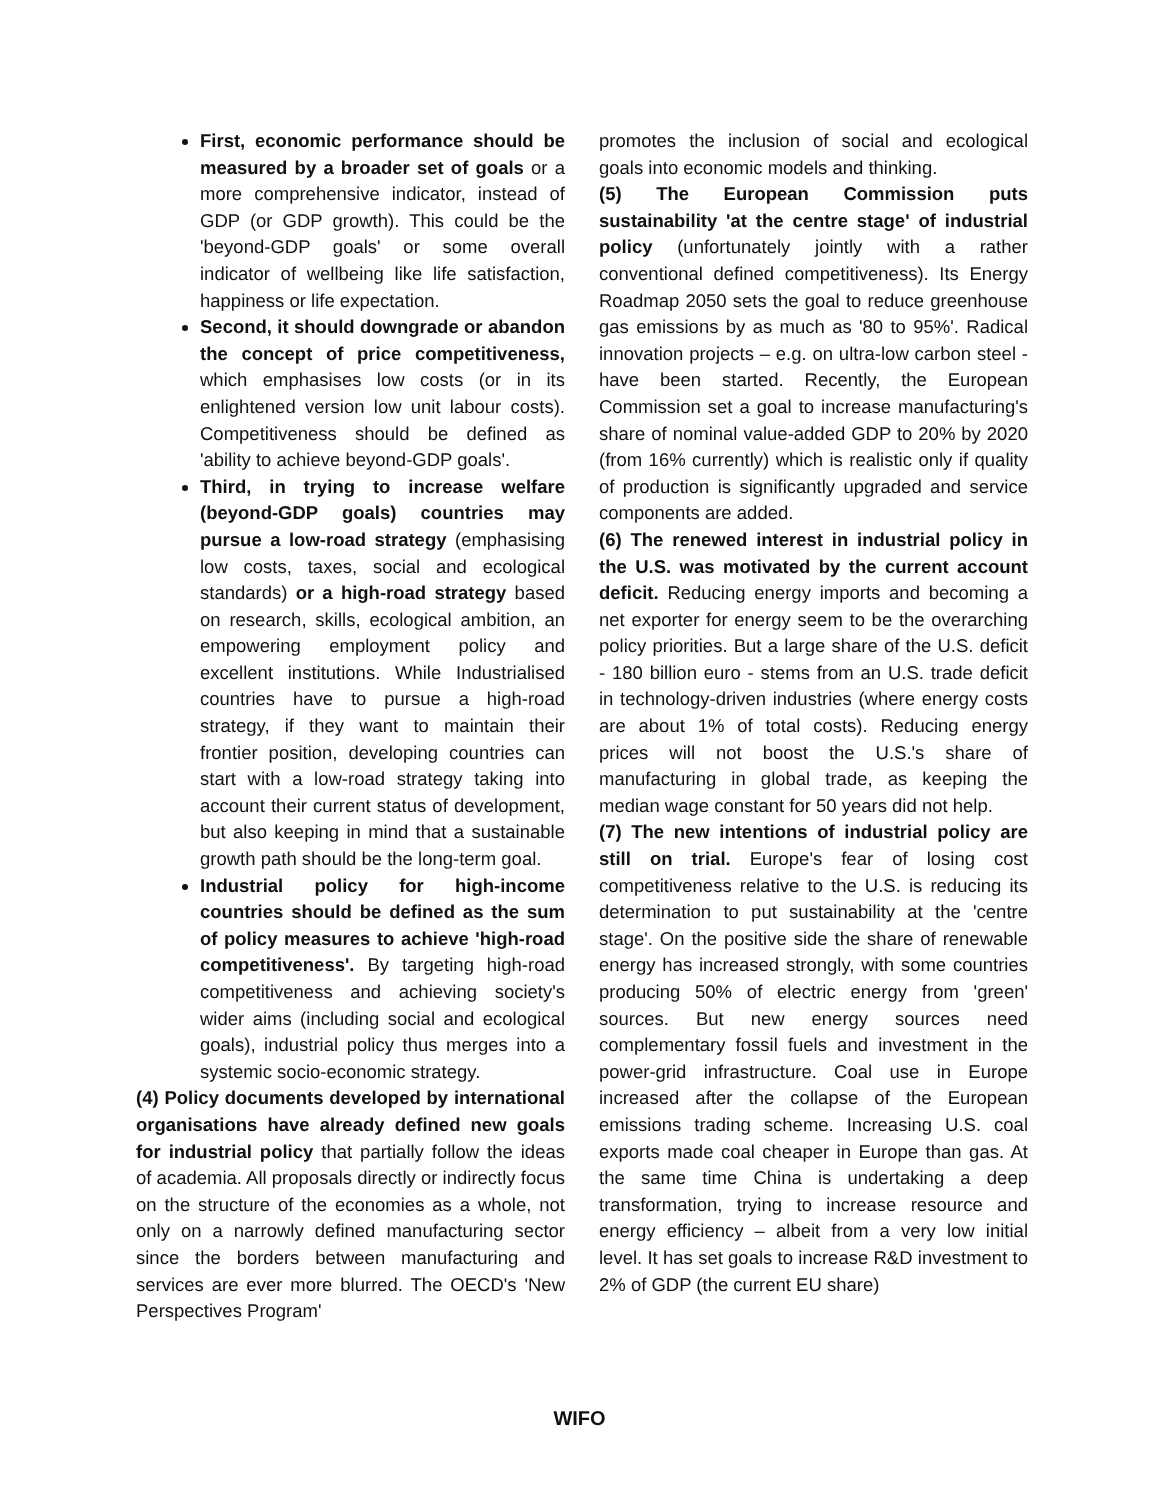First, economic performance should be measured by a broader set of goals or a more comprehensive indicator, instead of GDP (or GDP growth). This could be the 'beyond-GDP goals' or some overall indicator of wellbeing like life satisfaction, happiness or life expectation.
Second, it should downgrade or abandon the concept of price competitiveness, which emphasises low costs (or in its enlightened version low unit labour costs). Competitiveness should be defined as 'ability to achieve beyond-GDP goals'.
Third, in trying to increase welfare (beyond-GDP goals) countries may pursue a low-road strategy (emphasising low costs, taxes, social and ecological standards) or a high-road strategy based on research, skills, ecological ambition, an empowering employment policy and excellent institutions. While Industrialised countries have to pursue a high-road strategy, if they want to maintain their frontier position, developing countries can start with a low-road strategy taking into account their current status of development, but also keeping in mind that a sustainable growth path should be the long-term goal.
Industrial policy for high-income countries should be defined as the sum of policy measures to achieve 'high-road competitiveness'. By targeting high-road competitiveness and achieving society's wider aims (including social and ecological goals), industrial policy thus merges into a systemic socio-economic strategy.
(4) Policy documents developed by international organisations have already defined new goals for industrial policy that partially follow the ideas of academia. All proposals directly or indirectly focus on the structure of the economies as a whole, not only on a narrowly defined manufacturing sector since the borders between manufacturing and services are ever more blurred. The OECD's 'New Perspectives Program'
promotes the inclusion of social and ecological goals into economic models and thinking.
(5) The European Commission puts sustainability 'at the centre stage' of industrial policy (unfortunately jointly with a rather conventional defined competitiveness). Its Energy Roadmap 2050 sets the goal to reduce greenhouse gas emissions by as much as '80 to 95%'. Radical innovation projects – e.g. on ultra-low carbon steel - have been started. Recently, the European Commission set a goal to increase manufacturing's share of nominal value-added GDP to 20% by 2020 (from 16% currently) which is realistic only if quality of production is significantly upgraded and service components are added.
(6) The renewed interest in industrial policy in the U.S. was motivated by the current account deficit. Reducing energy imports and becoming a net exporter for energy seem to be the overarching policy priorities. But a large share of the U.S. deficit - 180 billion euro - stems from an U.S. trade deficit in technology-driven industries (where energy costs are about 1% of total costs). Reducing energy prices will not boost the U.S.'s share of manufacturing in global trade, as keeping the median wage constant for 50 years did not help.
(7) The new intentions of industrial policy are still on trial. Europe's fear of losing cost competitiveness relative to the U.S. is reducing its determination to put sustainability at the 'centre stage'. On the positive side the share of renewable energy has increased strongly, with some countries producing 50% of electric energy from 'green' sources. But new energy sources need complementary fossil fuels and investment in the power-grid infrastructure. Coal use in Europe increased after the collapse of the European emissions trading scheme. Increasing U.S. coal exports made coal cheaper in Europe than gas. At the same time China is undertaking a deep transformation, trying to increase resource and energy efficiency – albeit from a very low initial level. It has set goals to increase R&D investment to 2% of GDP (the current EU share)
WIFO